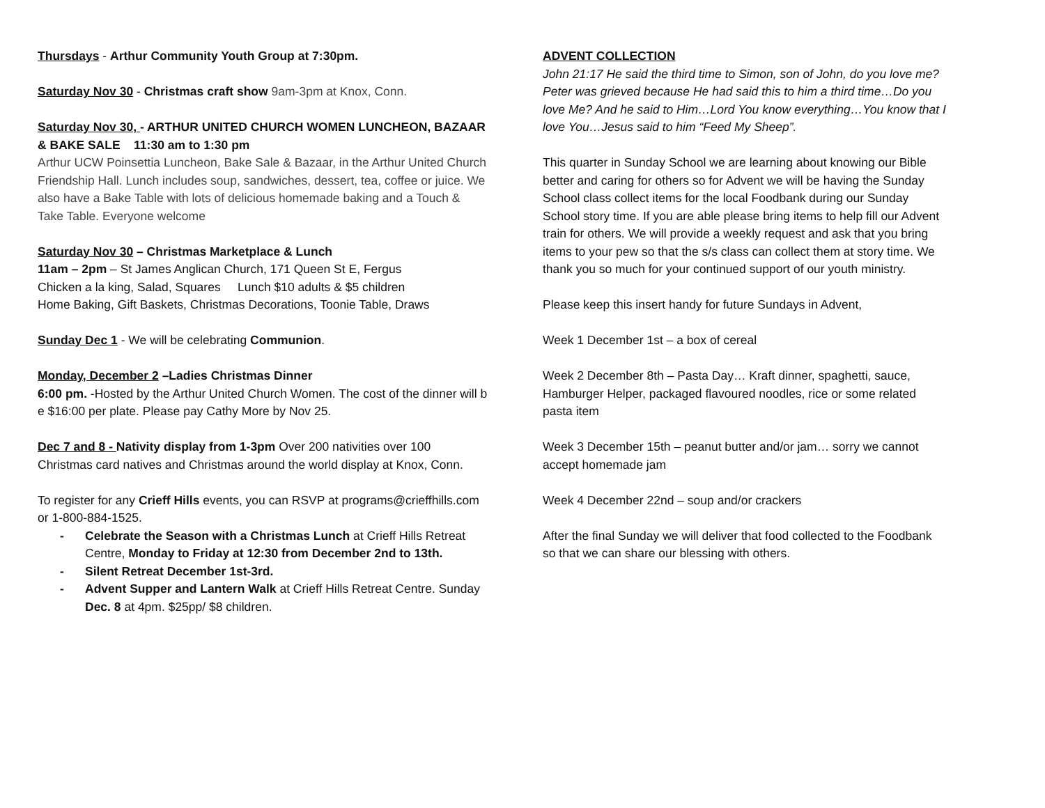Thursdays - Arthur Community Youth Group at 7:30pm.
Saturday Nov 30 - Christmas craft show 9am-3pm at Knox, Conn.
Saturday Nov 30, - ARTHUR UNITED CHURCH WOMEN LUNCHEON, BAZAAR & BAKE SALE 11:30 am to 1:30 pm
Arthur UCW Poinsettia Luncheon, Bake Sale & Bazaar, in the Arthur United Church Friendship Hall. Lunch includes soup, sandwiches, dessert, tea, coffee or juice. We also have a Bake Table with lots of delicious homemade baking and a Touch & Take Table. Everyone welcome
Saturday Nov 30 – Christmas Marketplace & Lunch
11am – 2pm – St James Anglican Church, 171 Queen St E, Fergus
Chicken a la king, Salad, Squares Lunch $10 adults & $5 children
Home Baking, Gift Baskets, Christmas Decorations, Toonie Table, Draws
Sunday Dec 1 - We will be celebrating Communion.
Monday, December 2 –Ladies Christmas Dinner
6:00 pm. -Hosted by the Arthur United Church Women. The cost of the dinner will b e $16:00 per plate. Please pay Cathy More by Nov 25.
Dec 7 and 8 - Nativity display from 1-3pm Over 200 nativities over 100 Christmas card natives and Christmas around the world display at Knox, Conn.
To register for any Crieff Hills events, you can RSVP at programs@crieffhills.com or 1-800-884-1525.
- Celebrate the Season with a Christmas Lunch at Crieff Hills Retreat Centre, Monday to Friday at 12:30 from December 2nd to 13th.
- Silent Retreat December 1st-3rd.
- Advent Supper and Lantern Walk at Crieff Hills Retreat Centre. Sunday Dec. 8 at 4pm. $25pp/ $8 children.
ADVENT COLLECTION
John 21:17 He said the third time to Simon, son of John, do you love me? Peter was grieved because He had said this to him a third time…Do you love Me? And he said to Him…Lord You know everything…You know that I love You…Jesus said to him “Feed My Sheep”.
This quarter in Sunday School we are learning about knowing our Bible better and caring for others so for Advent we will be having the Sunday School class collect items for the local Foodbank during our Sunday School story time. If you are able please bring items to help fill our Advent train for others. We will provide a weekly request and ask that you bring items to your pew so that the s/s class can collect them at story time. We thank you so much for your continued support of our youth ministry.
Please keep this insert handy for future Sundays in Advent,
Week 1 December 1st – a box of cereal
Week 2 December 8th – Pasta Day… Kraft dinner, spaghetti, sauce, Hamburger Helper, packaged flavoured noodles, rice or some related pasta item
Week 3 December 15th – peanut butter and/or jam… sorry we cannot accept homemade jam
Week 4 December 22nd – soup and/or crackers
After the final Sunday we will deliver that food collected to the Foodbank so that we can share our blessing with others.